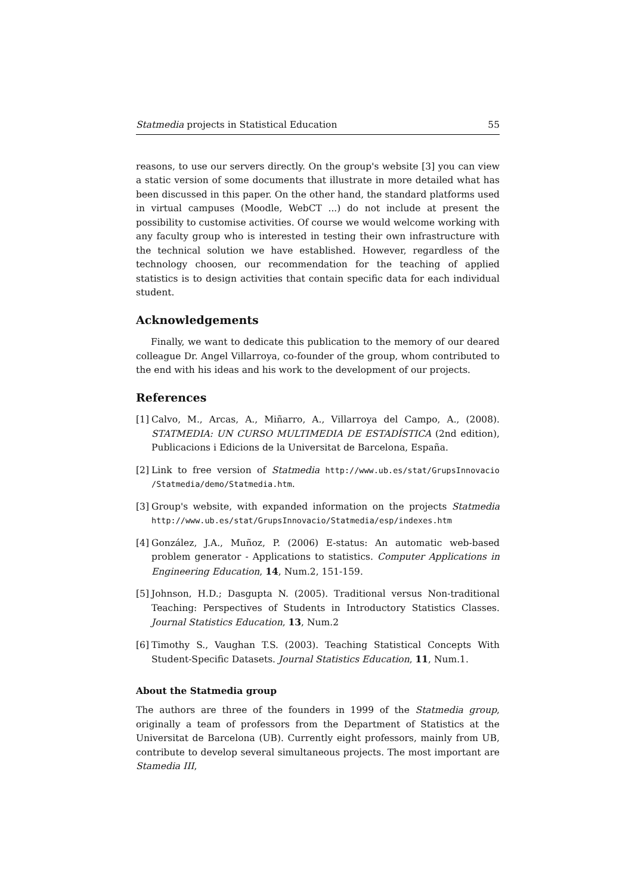Statmedia projects in Statistical Education 55
reasons, to use our servers directly. On the group's website [3] you can view a static version of some documents that illustrate in more detailed what has been discussed in this paper. On the other hand, the standard platforms used in virtual campuses (Moodle, WebCT ...) do not include at present the possibility to customise activities. Of course we would welcome working with any faculty group who is interested in testing their own infrastructure with the technical solution we have established. However, regardless of the technology choosen, our recommendation for the teaching of applied statistics is to design activities that contain specific data for each individual student.
Acknowledgements
Finally, we want to dedicate this publication to the memory of our deared colleague Dr. Angel Villarroya, co-founder of the group, whom contributed to the end with his ideas and his work to the development of our projects.
References
[1]
Calvo, M., Arcas, A., Miñarro, A., Villarroya del Campo, A., (2008). STATMEDIA: UN CURSO MULTIMEDIA DE ESTADÍSTICA (2nd edition), Publicacions i Edicions de la Universitat de Barcelona, España.
[2]
Link to free version of Statmedia http://www.ub.es/stat/GrupsInnovacio /Statmedia/demo/Statmedia.htm.
[3]
Group's website, with expanded information on the projects Statmedia http://www.ub.es/stat/GrupsInnovacio/Statmedia/esp/indexes.htm
[4]
González, J.A., Muñoz, P. (2006) E-status: An automatic web-based problem generator - Applications to statistics. Computer Applications in Engineering Education, 14, Num.2, 151-159.
[5]
Johnson, H.D.; Dasgupta N. (2005). Traditional versus Non-traditional Teaching: Perspectives of Students in Introductory Statistics Classes. Journal Statistics Education, 13, Num.2
[6]
Timothy S., Vaughan T.S. (2003). Teaching Statistical Concepts With Student-Specific Datasets. Journal Statistics Education, 11, Num.1.
About the Statmedia group
The authors are three of the founders in 1999 of the Statmedia group, originally a team of professors from the Department of Statistics at the Universitat de Barcelona (UB). Currently eight professors, mainly from UB, contribute to develop several simultaneous projects. The most important are Stamedia III,